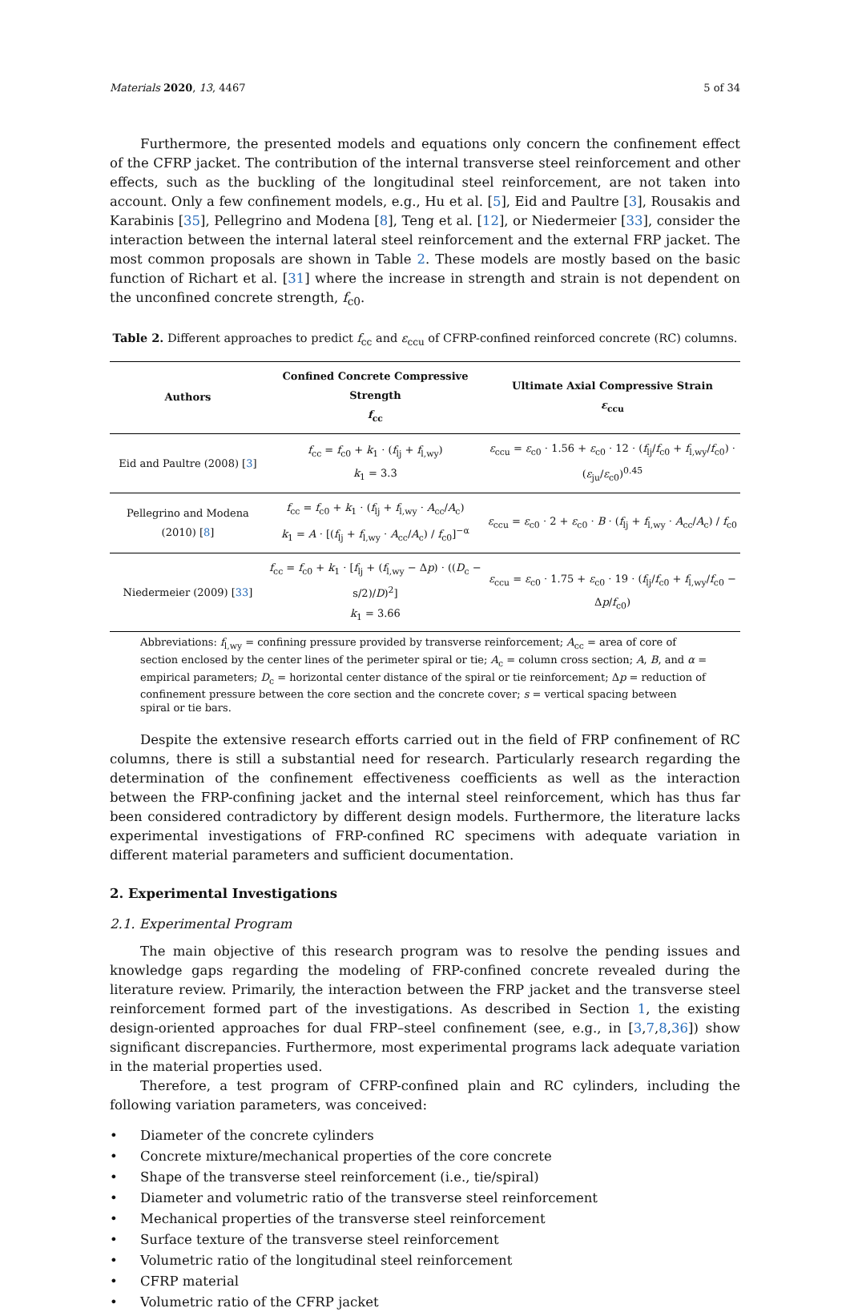Materials 2020, 13, 4467 5 of 34
Furthermore, the presented models and equations only concern the confinement effect of the CFRP jacket. The contribution of the internal transverse steel reinforcement and other effects, such as the buckling of the longitudinal steel reinforcement, are not taken into account. Only a few confinement models, e.g., Hu et al. [5], Eid and Paultre [3], Rousakis and Karabinis [35], Pellegrino and Modena [8], Teng et al. [12], or Niedermeier [33], consider the interaction between the internal lateral steel reinforcement and the external FRP jacket. The most common proposals are shown in Table 2. These models are mostly based on the basic function of Richart et al. [31] where the increase in strength and strain is not dependent on the unconfined concrete strength, f<sub>c0</sub>.
Table 2. Different approaches to predict f<sub>cc</sub> and ε<sub>ccu</sub> of CFRP-confined reinforced concrete (RC) columns.
| Authors | Confined Concrete Compressive Strength f<sub>cc</sub> | Ultimate Axial Compressive Strain ε<sub>ccu</sub> |
| --- | --- | --- |
| Eid and Paultre (2008) [ 3 ] | f<sub>cc</sub> = f<sub>c0</sub> + k<sub>1</sub> · ( f<sub>lj</sub> + f<sub>l,wy</sub>) k<sub>1</sub> = 3.3 | ε<sub>ccu</sub> = ε<sub>c0</sub> · 1.56 + ε<sub>c0</sub> · 12 · ( f<sub>lj</sub>/ f<sub>c0</sub> + f<sub>l,wy</sub>/ f<sub>c0</sub>) · ( ε<sub>ju</sub>/ ε<sub>c0</sub>)<sup>0.45</sup> |
| Pellegrino and Modena (2010) [ 8 ] | f<sub>cc</sub> = f<sub>c0</sub> + k<sub>1</sub> · ( f<sub>lj</sub> + f<sub>l,wy</sub> · A<sub>cc</sub>/ A<sub>c</sub>) k<sub>1</sub> = A · [( f<sub>lj</sub> + f<sub>l,wy</sub> · A<sub>cc</sub>/ A<sub>c</sub>) / f<sub>c0</sub>]<sup>−α</sup> | ε<sub>ccu</sub> = ε<sub>c0</sub> · 2 + ε<sub>c0</sub> · B · ( f<sub>lj</sub> + f<sub>l,wy</sub> · A<sub>cc</sub>/ A<sub>c</sub>) / f<sub>c0</sub> |
| Niedermeier (2009) [ 33 ] | f<sub>cc</sub> = f<sub>c0</sub> + k<sub>1</sub> · [ f<sub>lj</sub> + ( f<sub>l,wy</sub> − Δ p ) · (( D<sub>c</sub> − s/2)/ D )<sup>2</sup>] k<sub>1</sub> = 3.66 | ε<sub>ccu</sub> = ε<sub>c0</sub> · 1.75 + ε<sub>c0</sub> · 19 · ( f<sub>lj</sub>/ f<sub>c0</sub> + f<sub>l,wy</sub>/ f<sub>c0</sub> − Δ p / f<sub>c0</sub>) |
Abbreviations: f<sub>l,wy</sub> = confining pressure provided by transverse reinforcement; A<sub>cc</sub> = area of core of section enclosed by the center lines of the perimeter spiral or tie; A<sub>c</sub> = column cross section; A, B, and α = empirical parameters; D<sub>c</sub> = horizontal center distance of the spiral or tie reinforcement; Δp = reduction of confinement pressure between the core section and the concrete cover; s = vertical spacing between spiral or tie bars.
Despite the extensive research efforts carried out in the field of FRP confinement of RC columns, there is still a substantial need for research. Particularly research regarding the determination of the confinement effectiveness coefficients as well as the interaction between the FRP-confining jacket and the internal steel reinforcement, which has thus far been considered contradictory by different design models. Furthermore, the literature lacks experimental investigations of FRP-confined RC specimens with adequate variation in different material parameters and sufficient documentation.
2. Experimental Investigations
2.1. Experimental Program
The main objective of this research program was to resolve the pending issues and knowledge gaps regarding the modeling of FRP-confined concrete revealed during the literature review. Primarily, the interaction between the FRP jacket and the transverse steel reinforcement formed part of the investigations. As described in Section 1, the existing design-oriented approaches for dual FRP–steel confinement (see, e.g., in [3,7,8,36]) show significant discrepancies. Furthermore, most experimental programs lack adequate variation in the material properties used.
Therefore, a test program of CFRP-confined plain and RC cylinders, including the following variation parameters, was conceived:
• Diameter of the concrete cylinders
• Concrete mixture/mechanical properties of the core concrete
• Shape of the transverse steel reinforcement (i.e., tie/spiral)
• Diameter and volumetric ratio of the transverse steel reinforcement
• Mechanical properties of the transverse steel reinforcement
• Surface texture of the transverse steel reinforcement
• Volumetric ratio of the longitudinal steel reinforcement
• CFRP material
• Volumetric ratio of the CFRP jacket